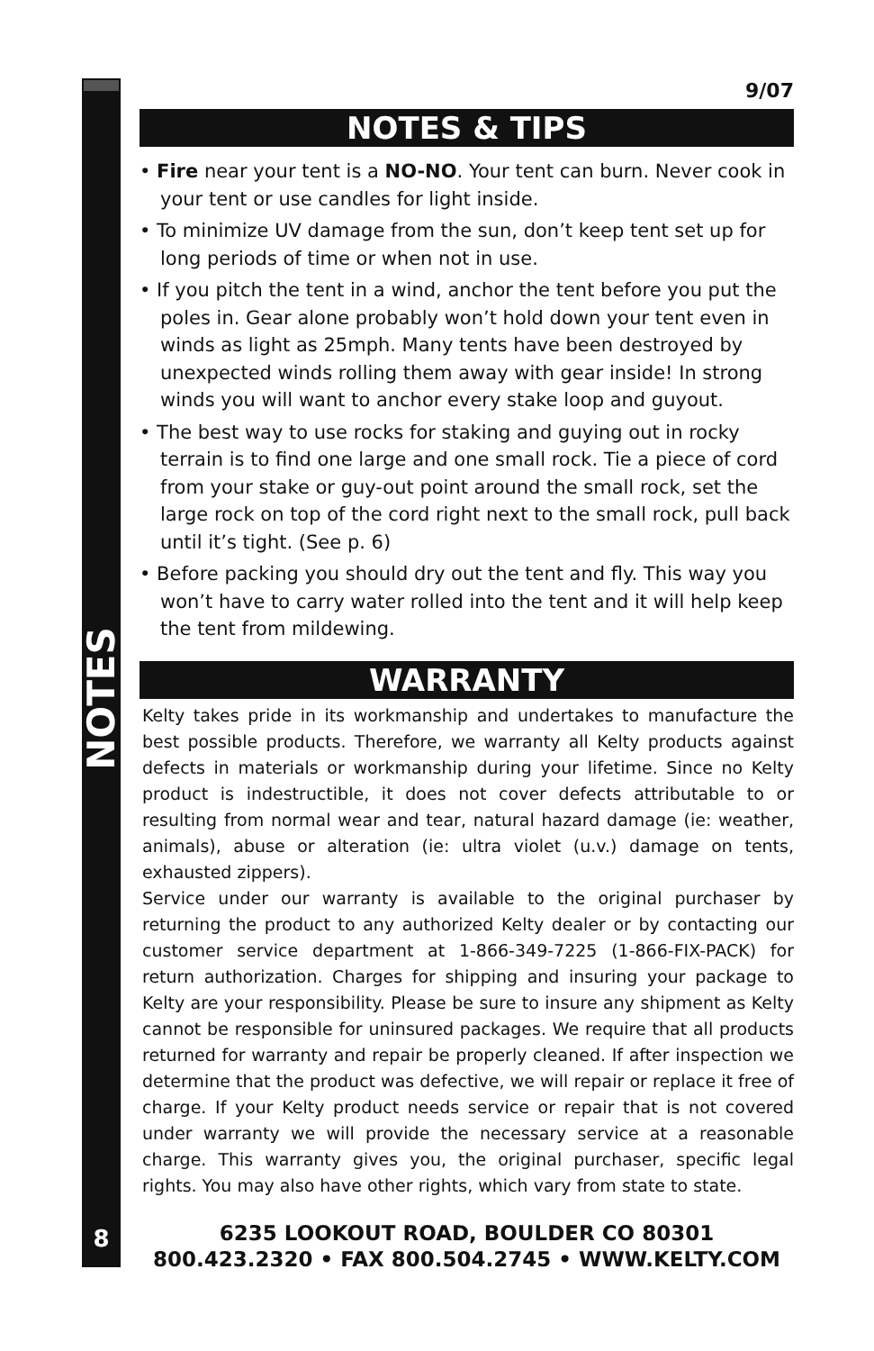NOTES
9/07
NOTES & TIPS
• Fire near your tent is a NO-NO. Your tent can burn. Never cook in your tent or use candles for light inside.
• To minimize UV damage from the sun, don’t keep tent set up for long periods of time or when not in use.
• If you pitch the tent in a wind, anchor the tent before you put the poles in. Gear alone probably won’t hold down your tent even in winds as light as 25mph. Many tents have been destroyed by unexpected winds rolling them away with gear inside! In strong winds you will want to anchor every stake loop and guyout.
• The best way to use rocks for staking and guying out in rocky terrain is to find one large and one small rock. Tie a piece of cord from your stake or guy-out point around the small rock, set the large rock on top of the cord right next to the small rock, pull back until it’s tight. (See p. 6)
• Before packing you should dry out the tent and fly. This way you won’t have to carry water rolled into the tent and it will help keep the tent from mildewing.
WARRANTY
Kelty takes pride in its workmanship and undertakes to manufacture the best possible products. Therefore, we warranty all Kelty products against defects in materials or workmanship during your lifetime. Since no Kelty product is indestructible, it does not cover defects attributable to or resulting from normal wear and tear, natural hazard damage (ie: weather, animals), abuse or alteration (ie: ultra violet (u.v.) damage on tents, exhausted zippers).
Service under our warranty is available to the original purchaser by returning the product to any authorized Kelty dealer or by contacting our customer service department at 1-866-349-7225 (1-866-FIX-PACK) for return authorization. Charges for shipping and insuring your package to Kelty are your responsibility. Please be sure to insure any shipment as Kelty cannot be responsible for uninsured packages. We require that all products returned for warranty and repair be properly cleaned. If after inspection we determine that the product was defective, we will repair or replace it free of charge. If your Kelty product needs service or repair that is not covered under warranty we will provide the necessary service at a reasonable charge. This warranty gives you, the original purchaser, specific legal rights. You may also have other rights, which vary from state to state.
8
6235 LOOKOUT ROAD, BOULDER CO 80301
800.423.2320 • FAX 800.504.2745 • WWW.KELTY.COM